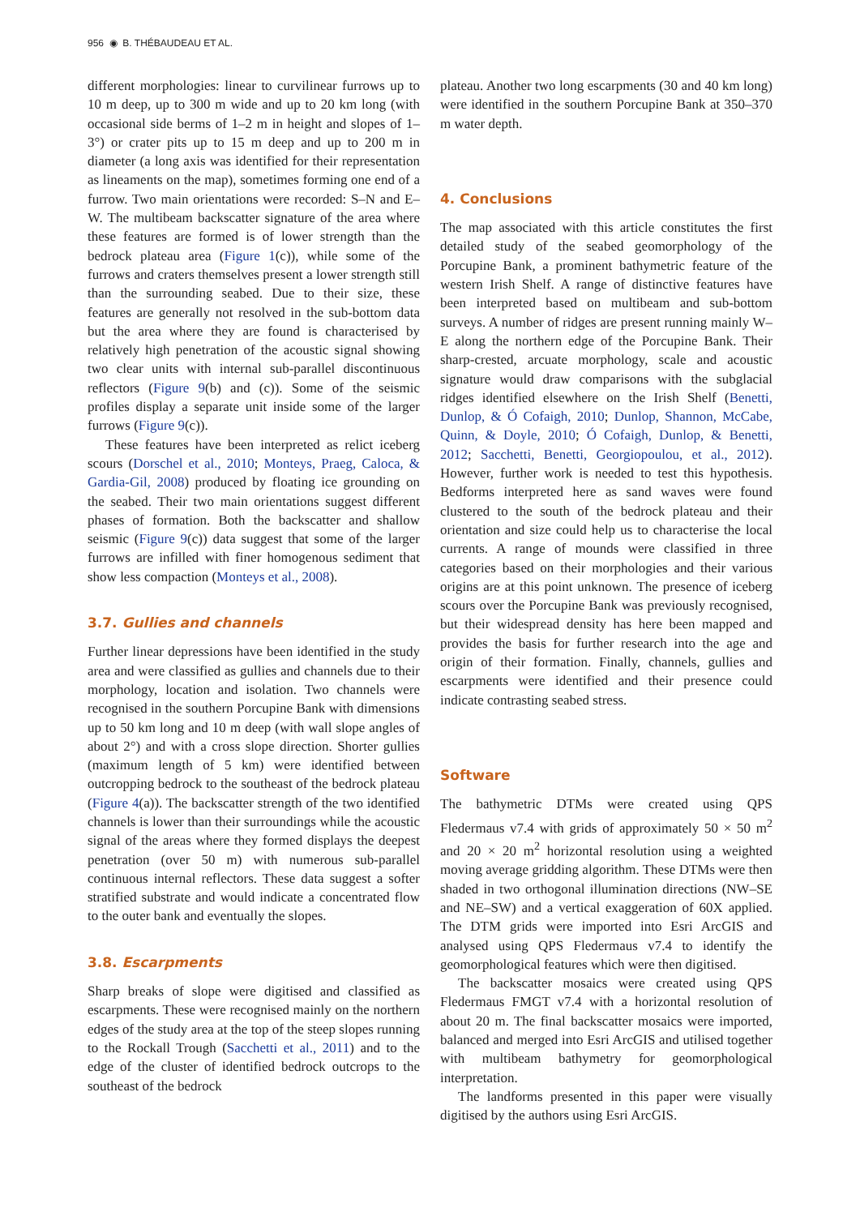956 ◉ B. THÉBAUDEAU ET AL.
different morphologies: linear to curvilinear furrows up to 10 m deep, up to 300 m wide and up to 20 km long (with occasional side berms of 1–2 m in height and slopes of 1–3°) or crater pits up to 15 m deep and up to 200 m in diameter (a long axis was identified for their representation as lineaments on the map), sometimes forming one end of a furrow. Two main orientations were recorded: S–N and E–W. The multibeam backscatter signature of the area where these features are formed is of lower strength than the bedrock plateau area (Figure 1(c)), while some of the furrows and craters themselves present a lower strength still than the surrounding seabed. Due to their size, these features are generally not resolved in the sub-bottom data but the area where they are found is characterised by relatively high penetration of the acoustic signal showing two clear units with internal sub-parallel discontinuous reflectors (Figure 9(b) and (c)). Some of the seismic profiles display a separate unit inside some of the larger furrows (Figure 9(c)).
These features have been interpreted as relict iceberg scours (Dorschel et al., 2010; Monteys, Praeg, Caloca, & Gardia-Gil, 2008) produced by floating ice grounding on the seabed. Their two main orientations suggest different phases of formation. Both the backscatter and shallow seismic (Figure 9(c)) data suggest that some of the larger furrows are infilled with finer homogenous sediment that show less compaction (Monteys et al., 2008).
3.7. Gullies and channels
Further linear depressions have been identified in the study area and were classified as gullies and channels due to their morphology, location and isolation. Two channels were recognised in the southern Porcupine Bank with dimensions up to 50 km long and 10 m deep (with wall slope angles of about 2°) and with a cross slope direction. Shorter gullies (maximum length of 5 km) were identified between outcropping bedrock to the southeast of the bedrock plateau (Figure 4(a)). The backscatter strength of the two identified channels is lower than their surroundings while the acoustic signal of the areas where they formed displays the deepest penetration (over 50 m) with numerous sub-parallel continuous internal reflectors. These data suggest a softer stratified substrate and would indicate a concentrated flow to the outer bank and eventually the slopes.
3.8. Escarpments
Sharp breaks of slope were digitised and classified as escarpments. These were recognised mainly on the northern edges of the study area at the top of the steep slopes running to the Rockall Trough (Sacchetti et al., 2011) and to the edge of the cluster of identified bedrock outcrops to the southeast of the bedrock
plateau. Another two long escarpments (30 and 40 km long) were identified in the southern Porcupine Bank at 350–370 m water depth.
4. Conclusions
The map associated with this article constitutes the first detailed study of the seabed geomorphology of the Porcupine Bank, a prominent bathymetric feature of the western Irish Shelf. A range of distinctive features have been interpreted based on multibeam and sub-bottom surveys. A number of ridges are present running mainly W–E along the northern edge of the Porcupine Bank. Their sharp-crested, arcuate morphology, scale and acoustic signature would draw comparisons with the subglacial ridges identified elsewhere on the Irish Shelf (Benetti, Dunlop, & Ó Cofaigh, 2010; Dunlop, Shannon, McCabe, Quinn, & Doyle, 2010; Ó Cofaigh, Dunlop, & Benetti, 2012; Sacchetti, Benetti, Georgiopoulou, et al., 2012). However, further work is needed to test this hypothesis. Bedforms interpreted here as sand waves were found clustered to the south of the bedrock plateau and their orientation and size could help us to characterise the local currents. A range of mounds were classified in three categories based on their morphologies and their various origins are at this point unknown. The presence of iceberg scours over the Porcupine Bank was previously recognised, but their widespread density has here been mapped and provides the basis for further research into the age and origin of their formation. Finally, channels, gullies and escarpments were identified and their presence could indicate contrasting seabed stress.
Software
The bathymetric DTMs were created using QPS Fledermaus v7.4 with grids of approximately 50 × 50 m<sup>2</sup> and 20 × 20 m<sup>2</sup> horizontal resolution using a weighted moving average gridding algorithm. These DTMs were then shaded in two orthogonal illumination directions (NW–SE and NE–SW) and a vertical exaggeration of 60X applied. The DTM grids were imported into Esri ArcGIS and analysed using QPS Fledermaus v7.4 to identify the geomorphological features which were then digitised.
The backscatter mosaics were created using QPS Fledermaus FMGT v7.4 with a horizontal resolution of about 20 m. The final backscatter mosaics were imported, balanced and merged into Esri ArcGIS and utilised together with multibeam bathymetry for geomorphological interpretation.
The landforms presented in this paper were visually digitised by the authors using Esri ArcGIS.